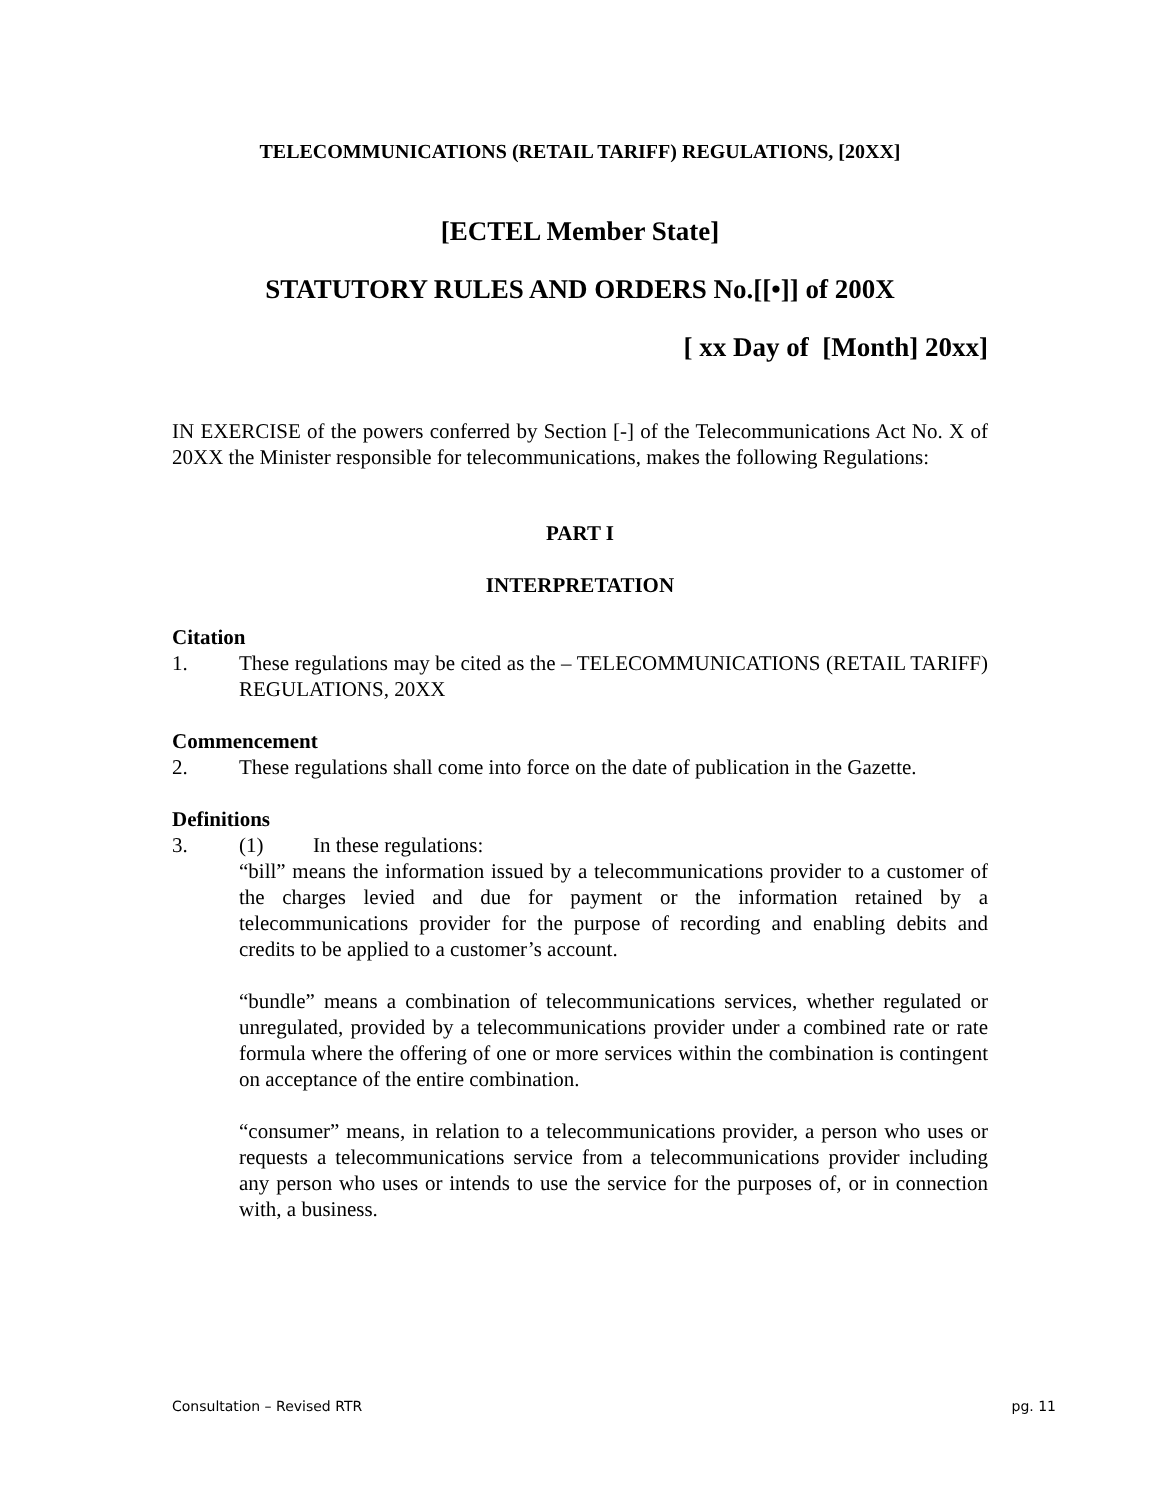TELECOMMUNICATIONS (RETAIL TARIFF) REGULATIONS, [20XX]
[ECTEL Member State]
STATUTORY RULES AND ORDERS No.[[•]] of 200X
[ xx Day of [Month] 20xx]
IN EXERCISE of the powers conferred by Section [-] of the Telecommunications Act No. X of 20XX the Minister responsible for telecommunications, makes the following Regulations:
PART I
INTERPRETATION
Citation
1. These regulations may be cited as the – TELECOMMUNICATIONS (RETAIL TARIFF) REGULATIONS, 20XX
Commencement
2. These regulations shall come into force on the date of publication in the Gazette.
Definitions
3. (1) In these regulations:
“bill” means the information issued by a telecommunications provider to a customer of the charges levied and due for payment or the information retained by a telecommunications provider for the purpose of recording and enabling debits and credits to be applied to a customer’s account.
“bundle” means a combination of telecommunications services, whether regulated or unregulated, provided by a telecommunications provider under a combined rate or rate formula where the offering of one or more services within the combination is contingent on acceptance of the entire combination.
“consumer” means, in relation to a telecommunications provider, a person who uses or requests a telecommunications service from a telecommunications provider including any person who uses or intends to use the service for the purposes of, or in connection with, a business.
Consultation – Revised RTR pg. 11